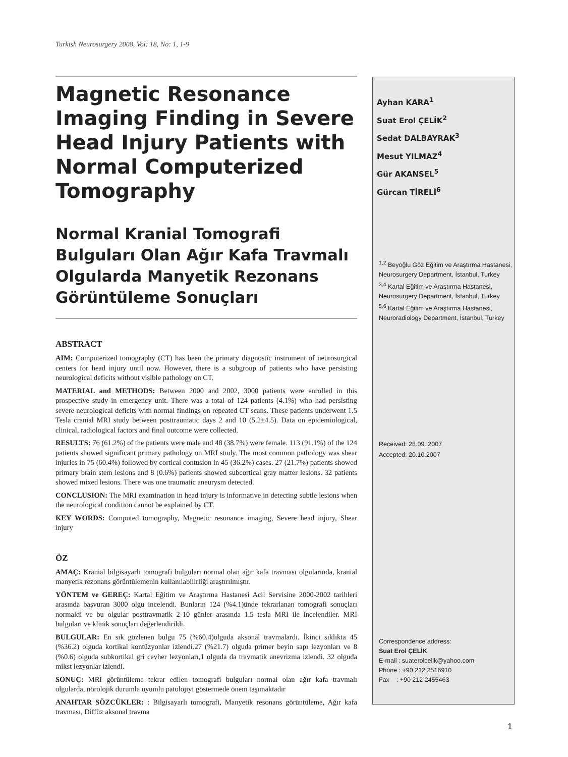Turkish Neurosurgery 2008, Vol: 18, No: 1, 1-9
Magnetic Resonance Imaging Finding in Severe Head Injury Patients with Normal Computerized Tomography
Normal Kranial Tomografi Bulguları Olan Ağır Kafa Travmalı Olgularda Manyetik Rezonans Görüntüleme Sonuçları
ABSTRACT
AIM: Computerized tomography (CT) has been the primary diagnostic instrument of neurosurgical centers for head injury until now. However, there is a subgroup of patients who have persisting neurological deficits without visible pathology on CT.
MATERIAL and METHODS: Between 2000 and 2002, 3000 patients were enrolled in this prospective study in emergency unit. There was a total of 124 patients (4.1%) who had persisting severe neurological deficits with normal findings on repeated CT scans. These patients underwent 1.5 Tesla cranial MRI study between posttraumatic days 2 and 10 (5.2±4.5). Data on epidemiological, clinical, radiological factors and final outcome were collected.
RESULTS: 76 (61.2%) of the patients were male and 48 (38.7%) were female. 113 (91.1%) of the 124 patients showed significant primary pathology on MRI study. The most common pathology was shear injuries in 75 (60.4%) followed by cortical contusion in 45 (36.2%) cases. 27 (21.7%) patients showed primary brain stem lesions and 8 (0.6%) patients showed subcortical gray matter lesions. 32 patients showed mixed lesions. There was one traumatic aneurysm detected.
CONCLUSION: The MRI examination in head injury is informative in detecting subtle lesions when the neurological condition cannot be explained by CT.
KEY WORDS: Computed tomography, Magnetic resonance imaging, Severe head injury, Shear injury
ÖZ
AMAÇ: Kranial bilgisayarlı tomografi bulguları normal olan ağır kafa travması olgularında, kranial manyetik rezonans görüntülemenin kullanılabilirliği araştırılmıştır.
YÖNTEM ve GEREÇ: Kartal Eğitim ve Araştırma Hastanesi Acil Servisine 2000-2002 tarihleri arasında başvuran 3000 olgu incelendi. Bunların 124 (%4.1)ünde tekrarlanan tomografi sonuçları normaldi ve bu olgular posttravmatik 2-10 günler arasında 1.5 tesla MRI ile incelendiler. MRI bulguları ve klinik sonuçları değerlendirildi.
BULGULAR: En sık gözlenen bulgu 75 (%60.4)olguda aksonal travmalardı. İkinci sıklıkta 45 (%36.2) olguda kortikal kontüzyonlar izlendi.27 (%21.7) olguda primer beyin sapı lezyonları ve 8 (%0.6) olguda subkortikal gri cevher lezyonları,1 olguda da travmatik anevrizma izlendi. 32 olguda mikst lezyonlar izlendi.
SONUÇ: MRI görüntüleme tekrar edilen tomografi bulguları normal olan ağır kafa travmalı olgularda, nörolojik durumla uyumlu patolojiyi göstermede önem taşımaktadır
ANAHTAR SÖZCÜKLER: : Bilgisayarlı tomografi, Manyetik resonans görüntüleme, Ağır kafa travması, Diffüz aksonal travma
Ayhan KARA<sup>1</sup>
Suat Erol ÇELİK<sup>2</sup>
Sedat DALBAYRAK<sup>3</sup>
Mesut YILMAZ<sup>4</sup>
Gür AKANSEL<sup>5</sup>
Gürcan TİRELİ<sup>6</sup>
<sup>1,2</sup> Beyoğlu Göz Eğitim ve Araştırma Hastanesi, Neurosurgery Department, İstanbul, Turkey
<sup>3,4</sup> Kartal Eğitim ve Araştırma Hastanesi, Neurosurgery Department, İstanbul, Turkey
<sup>5,6</sup> Kartal Eğitim ve Araştırma Hastanesi, Neuroradiology Department, İstanbul, Turkey
Received: 28.09..2007
Accepted: 20.10.2007
Correspondence address:
Suat Erol ÇELİK
E-mail : suaterolcelik@yahoo.com
Phone : +90 212 2516910
Fax : +90 212 2455463
1